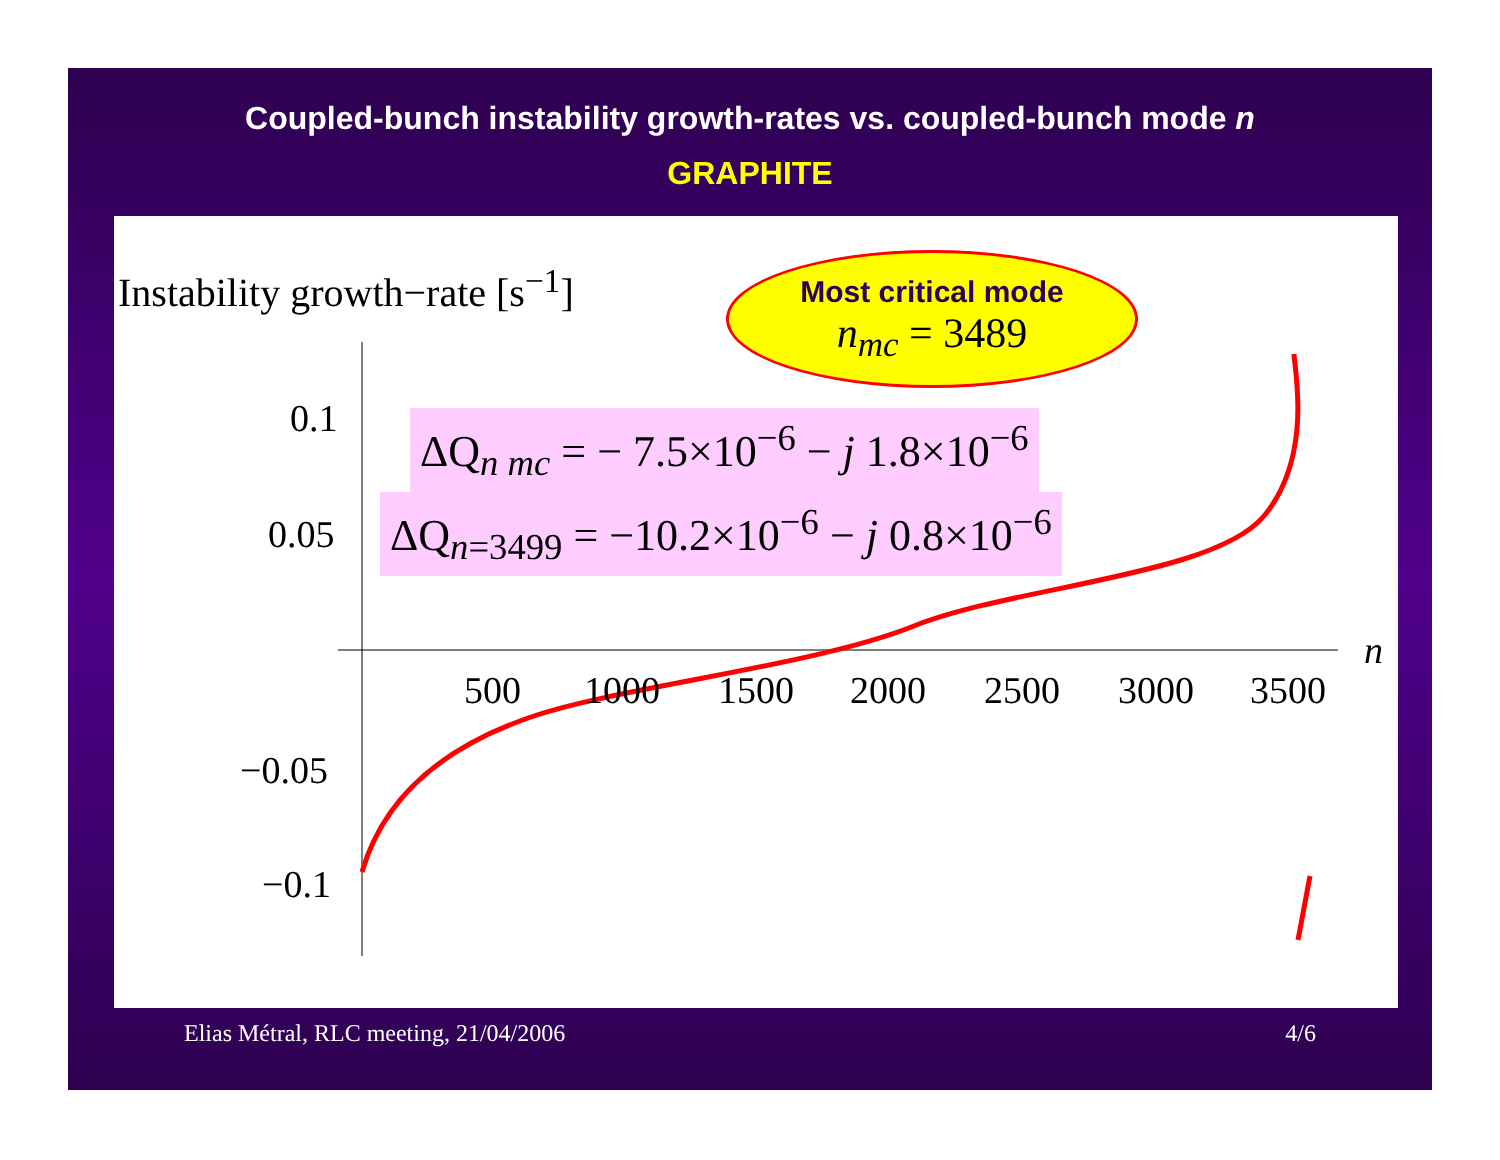Coupled-bunch instability growth-rates vs. coupled-bunch mode n
GRAPHITE
Instability growth−rate [s<sup>−1</sup>]
Most critical mode
n<sub>mc</sub> = 3489
ΔQ<sub>n mc</sub> = − 7.5×10<sup>−6</sup> − j 1.8×10<sup>−6</sup>
ΔQ<sub>n=3499</sub> = −10.2×10<sup>−6</sup> − j 0.8×10<sup>−6</sup>
0.1
0.05
−0.05
−0.1
n
500 1000 1500 2000 2500 3000 3500
Elias Métral, RLC meeting, 21/04/2006 4/6